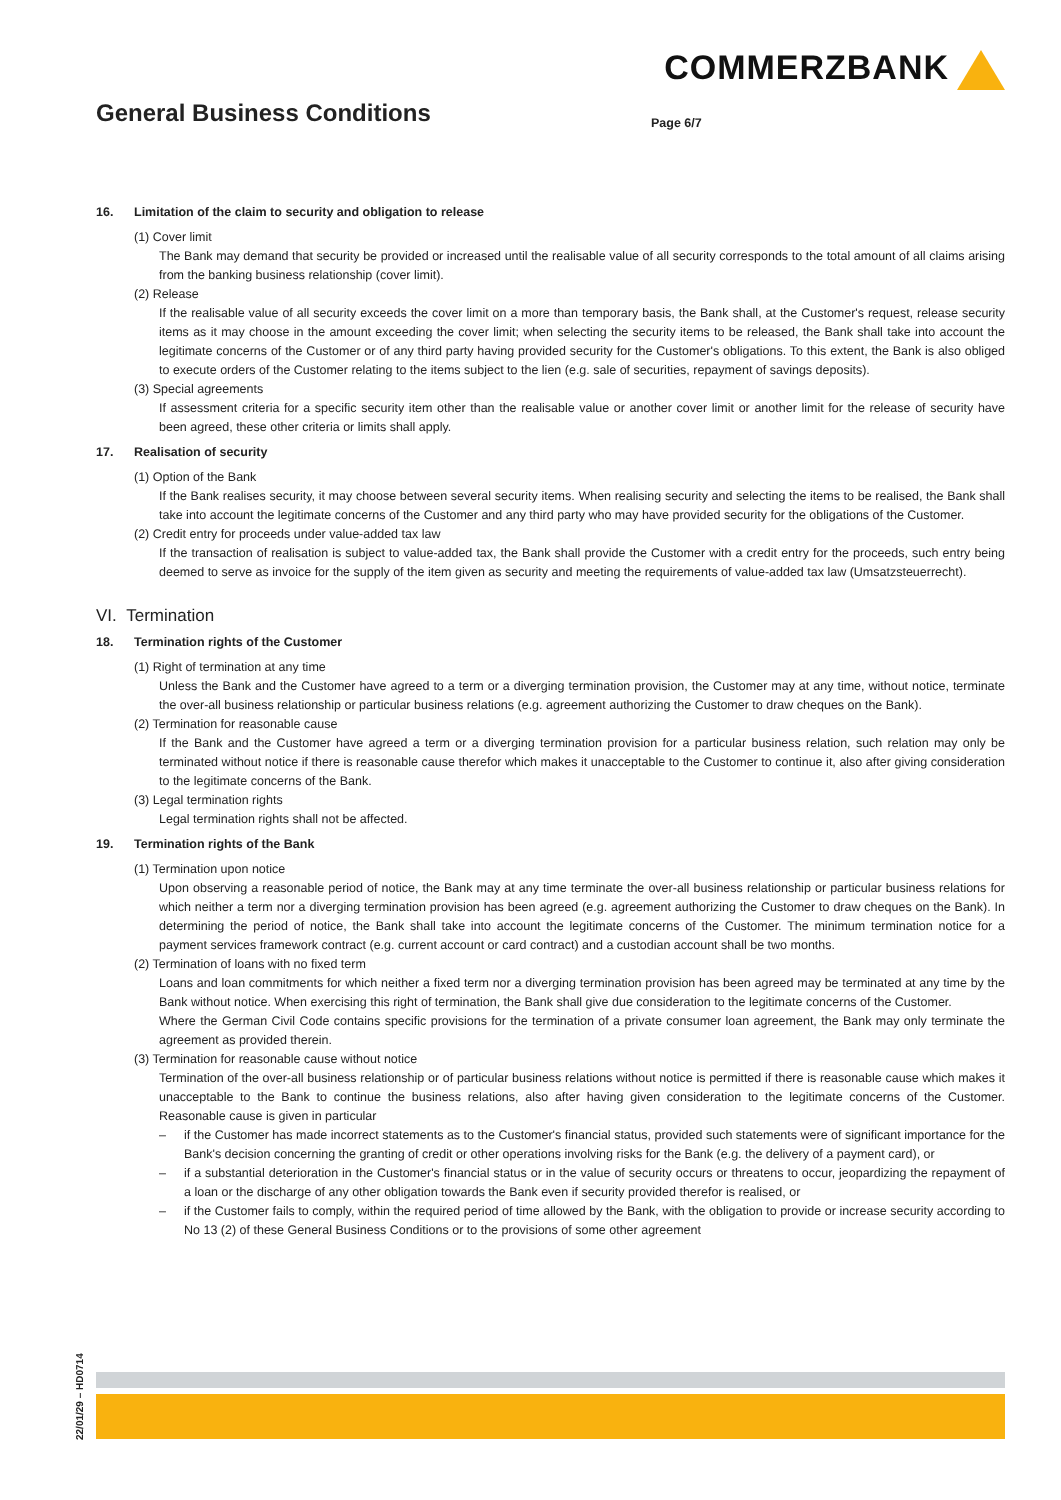COMMERZBANK
General Business Conditions Page 6/7
16. Limitation of the claim to security and obligation to release
(1) Cover limit
The Bank may demand that security be provided or increased until the realisable value of all security corresponds to the total amount of all claims arising from the banking business relationship (cover limit).
(2) Release
If the realisable value of all security exceeds the cover limit on a more than temporary basis, the Bank shall, at the Customer's request, release security items as it may choose in the amount exceeding the cover limit; when selecting the security items to be released, the Bank shall take into account the legitimate concerns of the Customer or of any third party having provided security for the Customer's obligations. To this extent, the Bank is also obliged to execute orders of the Customer relating to the items subject to the lien (e.g. sale of securities, repayment of savings deposits).
(3) Special agreements
If assessment criteria for a specific security item other than the realisable value or another cover limit or another limit for the release of security have been agreed, these other criteria or limits shall apply.
17. Realisation of security
(1) Option of the Bank
If the Bank realises security, it may choose between several security items. When realising security and selecting the items to be realised, the Bank shall take into account the legitimate concerns of the Customer and any third party who may have provided security for the obligations of the Customer.
(2) Credit entry for proceeds under value-added tax law
If the transaction of realisation is subject to value-added tax, the Bank shall provide the Customer with a credit entry for the proceeds, such entry being deemed to serve as invoice for the supply of the item given as security and meeting the requirements of value-added tax law (Umsatzsteuerrecht).
VI. Termination
18. Termination rights of the Customer
(1) Right of termination at any time
Unless the Bank and the Customer have agreed to a term or a diverging termination provision, the Customer may at any time, without notice, terminate the over-all business relationship or particular business relations (e.g. agreement authorizing the Customer to draw cheques on the Bank).
(2) Termination for reasonable cause
If the Bank and the Customer have agreed a term or a diverging termination provision for a particular business relation, such relation may only be terminated without notice if there is reasonable cause therefor which makes it unacceptable to the Customer to continue it, also after giving consideration to the legitimate concerns of the Bank.
(3) Legal termination rights
Legal termination rights shall not be affected.
19. Termination rights of the Bank
(1) Termination upon notice
Upon observing a reasonable period of notice, the Bank may at any time terminate the over-all business relationship or particular business relations for which neither a term nor a diverging termination provision has been agreed (e.g. agreement authorizing the Customer to draw cheques on the Bank). In determining the period of notice, the Bank shall take into account the legitimate concerns of the Customer. The minimum termination notice for a payment services framework contract (e.g. current account or card contract) and a custodian account shall be two months.
(2) Termination of loans with no fixed term
Loans and loan commitments for which neither a fixed term nor a diverging termination provision has been agreed may be terminated at any time by the Bank without notice. When exercising this right of termination, the Bank shall give due consideration to the legitimate concerns of the Customer.
Where the German Civil Code contains specific provisions for the termination of a private consumer loan agreement, the Bank may only terminate the agreement as provided therein.
(3) Termination for reasonable cause without notice
Termination of the over-all business relationship or of particular business relations without notice is permitted if there is reasonable cause which makes it unacceptable to the Bank to continue the business relations, also after having given consideration to the legitimate concerns of the Customer. Reasonable cause is given in particular
– if the Customer has made incorrect statements as to the Customer's financial status, provided such statements were of significant importance for the Bank's decision concerning the granting of credit or other operations involving risks for the Bank (e.g. the delivery of a payment card), or
– if a substantial deterioration in the Customer's financial status or in the value of security occurs or threatens to occur, jeopardizing the repayment of a loan or the discharge of any other obligation towards the Bank even if security provided therefor is realised, or
– if the Customer fails to comply, within the required period of time allowed by the Bank, with the obligation to provide or increase security according to No 13 (2) of these General Business Conditions or to the provisions of some other agreement
22/01/29 – HD0714